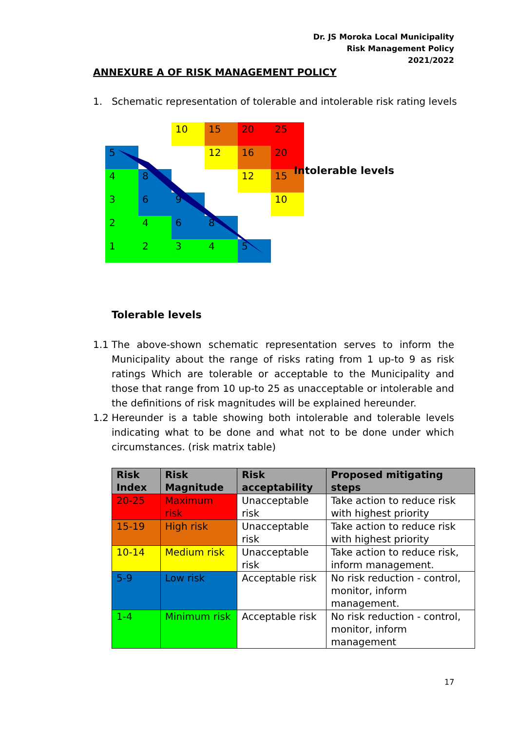Dr. JS Moroka Local Municipality
Risk Management Policy
2021/2022
ANNEXURE A OF RISK MANAGEMENT POLICY
1. Schematic representation of tolerable and intolerable risk rating levels
| | | 10 | 15 | 20 | 25 |
| 5 | | | 12 | 16 | 20 |
| 4 | 8 | | | 12 | 15 |
| 3 | 6 | 9 | | | 10 |
| 2 | 4 | 6 | 8 | | |
| 1 | 2 | 3 | 4 | 5 | |
Intolerable levels
Tolerable levels
1.1 The above-shown schematic representation serves to inform the Municipality about the range of risks rating from 1 up-to 9 as risk ratings Which are tolerable or acceptable to the Municipality and those that range from 10 up-to 25 as unacceptable or intolerable and the definitions of risk magnitudes will be explained hereunder.
1.2 Hereunder is a table showing both intolerable and tolerable levels indicating what to be done and what not to be done under which circumstances. (risk matrix table)
| Risk Index | Risk Magnitude | Risk acceptability | Proposed mitigating steps |
| --- | --- | --- | --- |
| 20-25 | Maximum risk | Unacceptable risk | Take action to reduce risk with highest priority |
| 15-19 | High risk | Unacceptable risk | Take action to reduce risk with highest priority |
| 10-14 | Medium risk | Unacceptable risk | Take action to reduce risk, inform management. |
| 5-9 | Low risk | Acceptable risk | No risk reduction - control, monitor, inform management. |
| 1-4 | Minimum risk | Acceptable risk | No risk reduction - control, monitor, inform management |
17